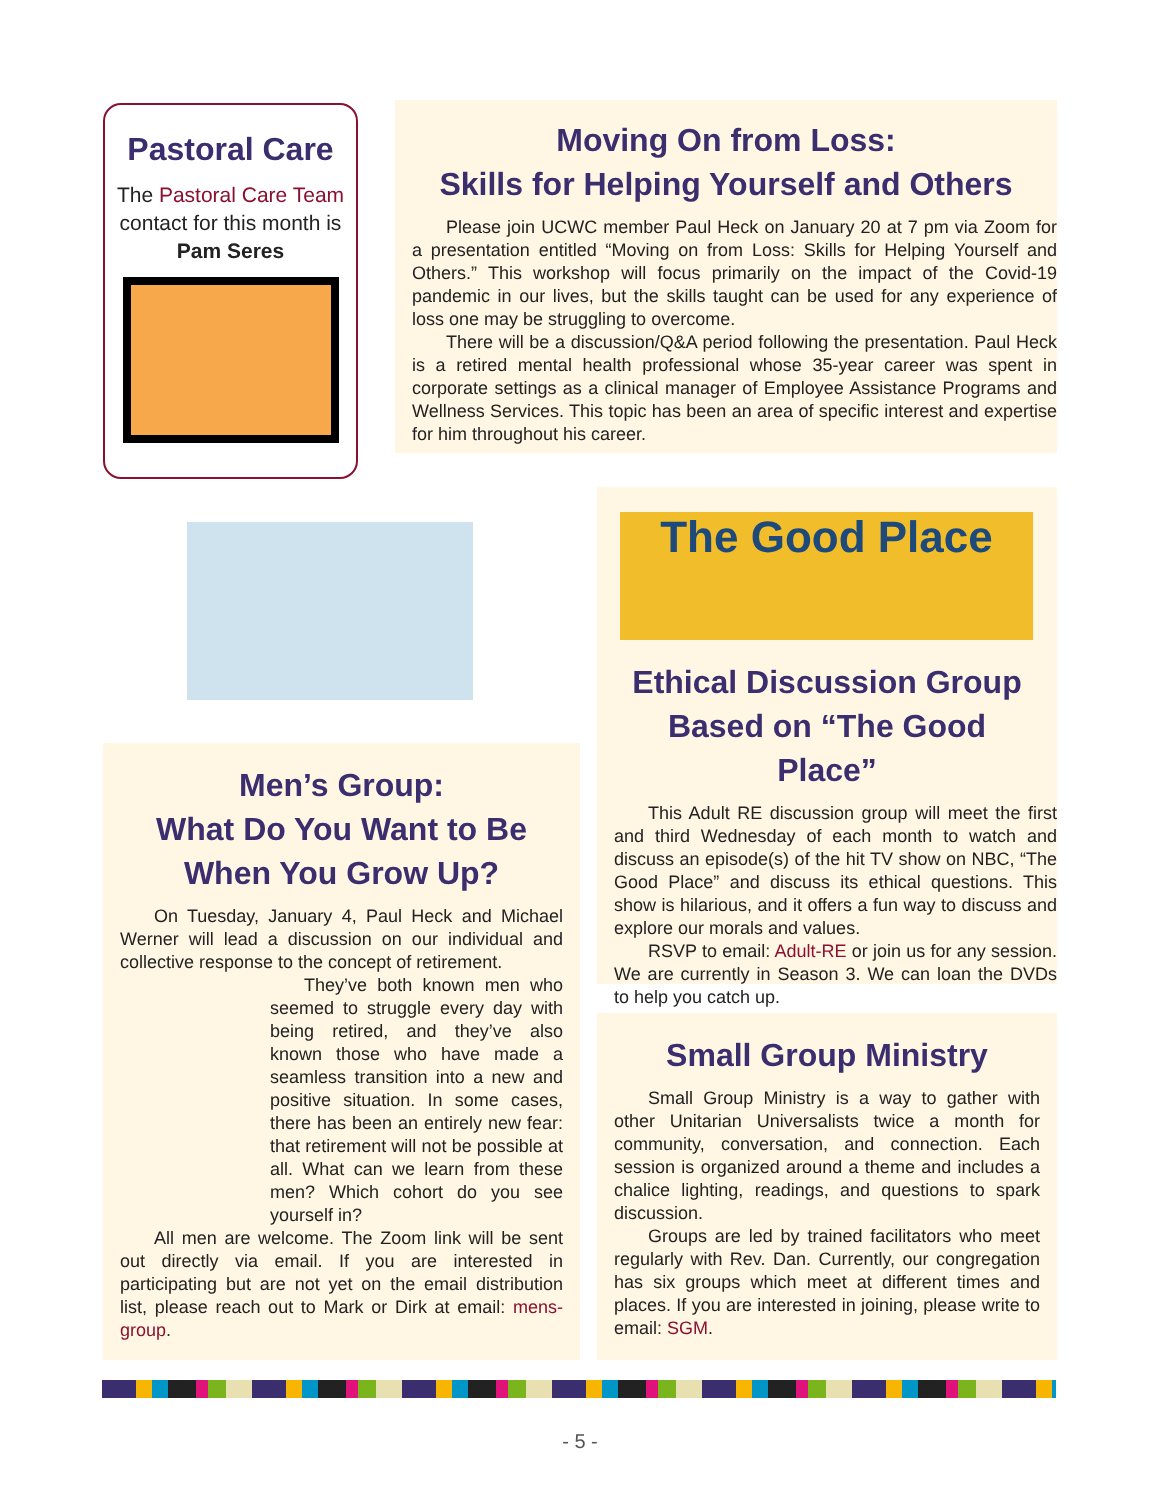Pastoral Care
The Pastoral Care Team contact for this month is
Pam Seres
Moving On from Loss:
Skills for Helping Yourself and Others
Please join UCWC member Paul Heck on January 20 at 7 pm via Zoom for a presentation entitled “Moving on from Loss: Skills for Helping Yourself and Others.” This workshop will focus primarily on the impact of the Covid-19 pandemic in our lives, but the skills taught can be used for any experience of loss one may be struggling to overcome.
There will be a discussion/Q&A period following the presentation. Paul Heck is a retired mental health professional whose 35-year career was spent in corporate settings as a clinical manager of Employee Assistance Programs and Wellness Services. This topic has been an area of specific interest and expertise for him throughout his career.
The Good Place
Ethical Discussion Group Based on “The Good Place”
This Adult RE discussion group will meet the first and third Wednesday of each month to watch and discuss an episode(s) of the hit TV show on NBC, “The Good Place” and discuss its ethical questions. This show is hilarious, and it offers a fun way to discuss and explore our morals and values.
RSVP to email: Adult-RE or join us for any session. We are currently in Season 3. We can loan the DVDs to help you catch up.
Men’s Group:
What Do You Want to Be
When You Grow Up?
On Tuesday, January 4, Paul Heck and Michael Werner will lead a discussion on our individual and collective response to the concept of retirement.
They’ve both known men who seemed to struggle every day with being retired, and they’ve also known those who have made a seamless transition into a new and positive situation. In some cases, there has been an entirely new fear: that retirement will not be possible at all. What can we learn from these men? Which cohort do you see yourself in?
All men are welcome. The Zoom link will be sent out directly via email. If you are interested in participating but are not yet on the email distribution list, please reach out to Mark or Dirk at email: mens-group.
Small Group Ministry
Small Group Ministry is a way to gather with other Unitarian Universalists twice a month for community, conversation, and connection. Each session is organized around a theme and includes a chalice lighting, readings, and questions to spark discussion.
Groups are led by trained facilitators who meet regularly with Rev. Dan. Currently, our congregation has six groups which meet at different times and places. If you are interested in joining, please write to email: SGM.
- 5 -